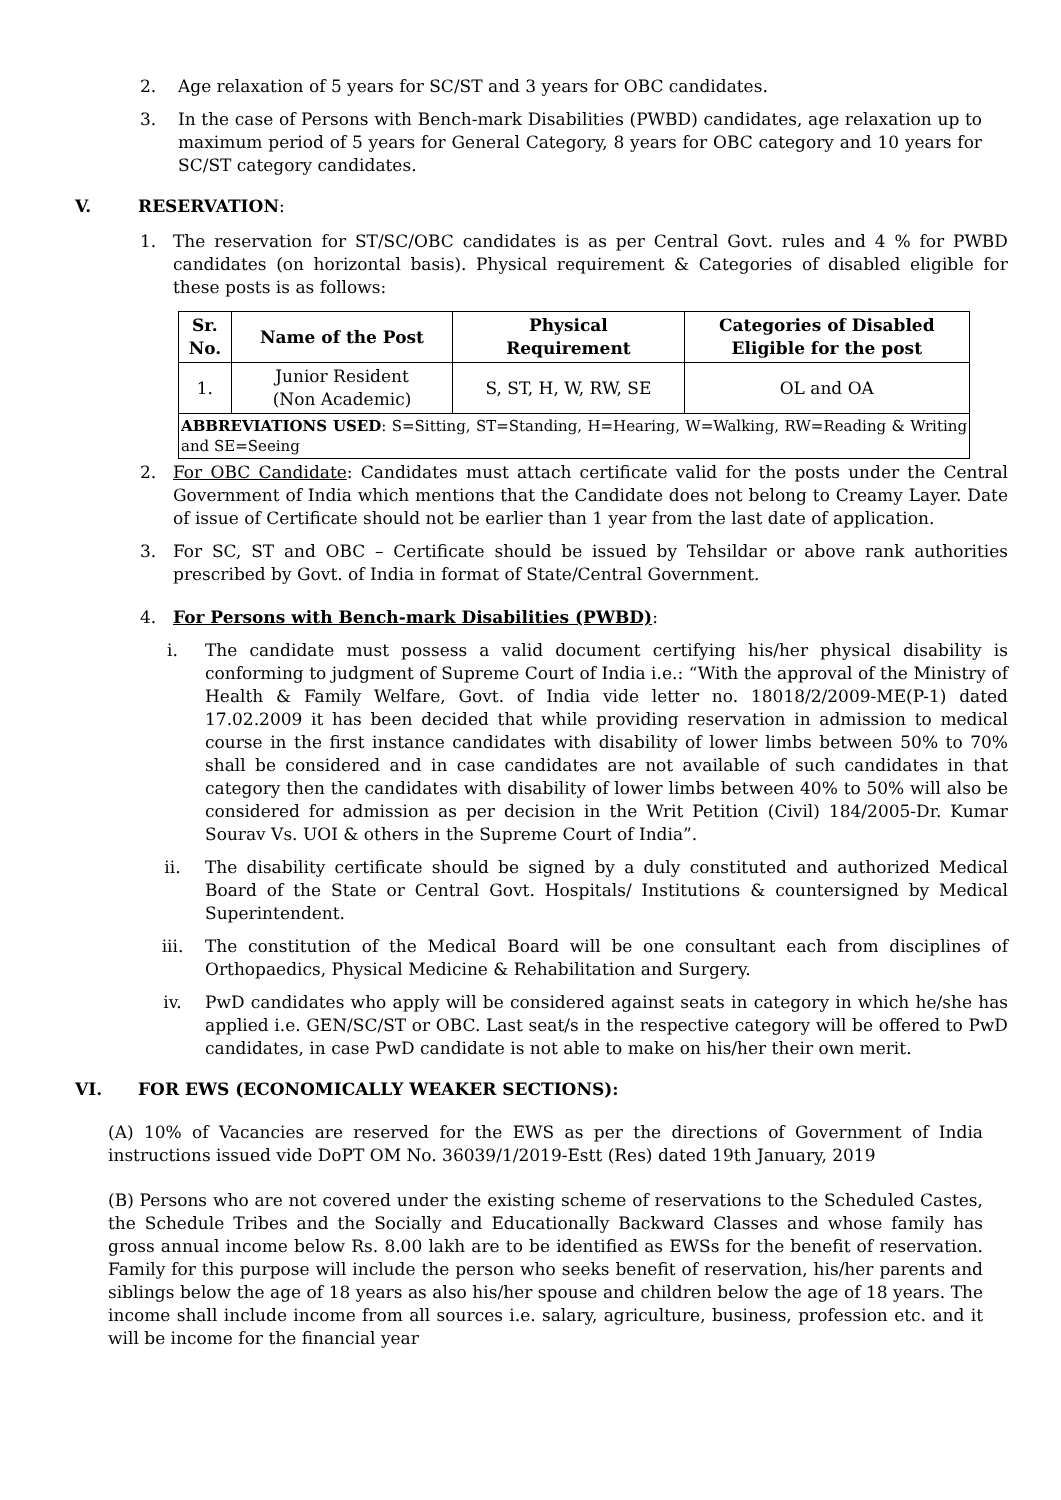2. Age relaxation of 5 years for SC/ST and 3 years for OBC candidates.
3. In the case of Persons with Bench-mark Disabilities (PWBD) candidates, age relaxation up to maximum period of 5 years for General Category, 8 years for OBC category and 10 years for SC/ST category candidates.
V. RESERVATION:
1. The reservation for ST/SC/OBC candidates is as per Central Govt. rules and 4 % for PWBD candidates (on horizontal basis). Physical requirement & Categories of disabled eligible for these posts is as follows:
| Sr. No. | Name of the Post | Physical Requirement | Categories of Disabled Eligible for the post |
| --- | --- | --- | --- |
| 1. | Junior Resident (Non Academic) | S, ST, H, W, RW, SE | OL and OA |
| ABBREVIATIONS USED : S=Sitting, ST=Standing, H=Hearing, W=Walking, RW=Reading & Writing and SE=Seeing | | | |
2. For OBC Candidate: Candidates must attach certificate valid for the posts under the Central Government of India which mentions that the Candidate does not belong to Creamy Layer. Date of issue of Certificate should not be earlier than 1 year from the last date of application.
3. For SC, ST and OBC – Certificate should be issued by Tehsildar or above rank authorities prescribed by Govt. of India in format of State/Central Government.
4. For Persons with Bench-mark Disabilities (PWBD):
i. The candidate must possess a valid document certifying his/her physical disability is conforming to judgment of Supreme Court of India i.e.: “With the approval of the Ministry of Health & Family Welfare, Govt. of India vide letter no. 18018/2/2009-ME(P-1) dated 17.02.2009 it has been decided that while providing reservation in admission to medical course in the first instance candidates with disability of lower limbs between 50% to 70% shall be considered and in case candidates are not available of such candidates in that category then the candidates with disability of lower limbs between 40% to 50% will also be considered for admission as per decision in the Writ Petition (Civil) 184/2005-Dr. Kumar Sourav Vs. UOI & others in the Supreme Court of India”.
ii. The disability certificate should be signed by a duly constituted and authorized Medical Board of the State or Central Govt. Hospitals/ Institutions & countersigned by Medical Superintendent.
iii. The constitution of the Medical Board will be one consultant each from disciplines of Orthopaedics, Physical Medicine & Rehabilitation and Surgery.
iv. PwD candidates who apply will be considered against seats in category in which he/she has applied i.e. GEN/SC/ST or OBC. Last seat/s in the respective category will be offered to PwD candidates, in case PwD candidate is not able to make on his/her their own merit.
VI. FOR EWS (ECONOMICALLY WEAKER SECTIONS):
(A) 10% of Vacancies are reserved for the EWS as per the directions of Government of India instructions issued vide DoPT OM No. 36039/1/2019-Estt (Res) dated 19th January, 2019
(B) Persons who are not covered under the existing scheme of reservations to the Scheduled Castes, the Schedule Tribes and the Socially and Educationally Backward Classes and whose family has gross annual income below Rs. 8.00 lakh are to be identified as EWSs for the benefit of reservation. Family for this purpose will include the person who seeks benefit of reservation, his/her parents and siblings below the age of 18 years as also his/her spouse and children below the age of 18 years. The income shall include income from all sources i.e. salary, agriculture, business, profession etc. and it will be income for the financial year